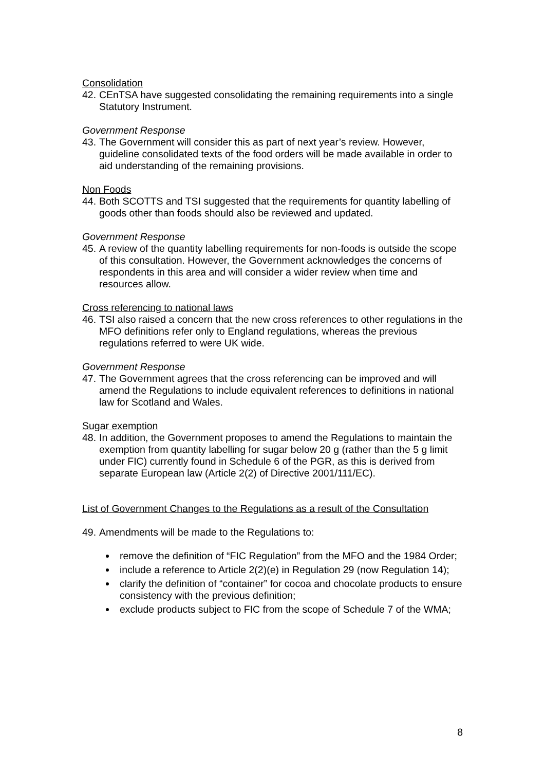Consolidation
42.
CEnTSA have suggested consolidating the remaining requirements into a single Statutory Instrument.
Government Response
43.
The Government will consider this as part of next year’s review. However, guideline consolidated texts of the food orders will be made available in order to aid understanding of the remaining provisions.
Non Foods
44.
Both SCOTTS and TSI suggested that the requirements for quantity labelling of goods other than foods should also be reviewed and updated.
Government Response
45.
A review of the quantity labelling requirements for non-foods is outside the scope of this consultation. However, the Government acknowledges the concerns of respondents in this area and will consider a wider review when time and resources allow.
Cross referencing to national laws
46.
TSI also raised a concern that the new cross references to other regulations in the MFO definitions refer only to England regulations, whereas the previous regulations referred to were UK wide.
Government Response
47.
The Government agrees that the cross referencing can be improved and will amend the Regulations to include equivalent references to definitions in national law for Scotland and Wales.
Sugar exemption
48.
In addition, the Government proposes to amend the Regulations to maintain the exemption from quantity labelling for sugar below 20 g (rather than the 5 g limit under FIC) currently found in Schedule 6 of the PGR, as this is derived from separate European law (Article 2(2) of Directive 2001/111/EC).
List of Government Changes to the Regulations as a result of the Consultation
49.
Amendments will be made to the Regulations to:
remove the definition of “FIC Regulation” from the MFO and the 1984 Order;
include a reference to Article 2(2)(e) in Regulation 29 (now Regulation 14);
clarify the definition of “container” for cocoa and chocolate products to ensure consistency with the previous definition;
exclude products subject to FIC from the scope of Schedule 7 of the WMA;
8